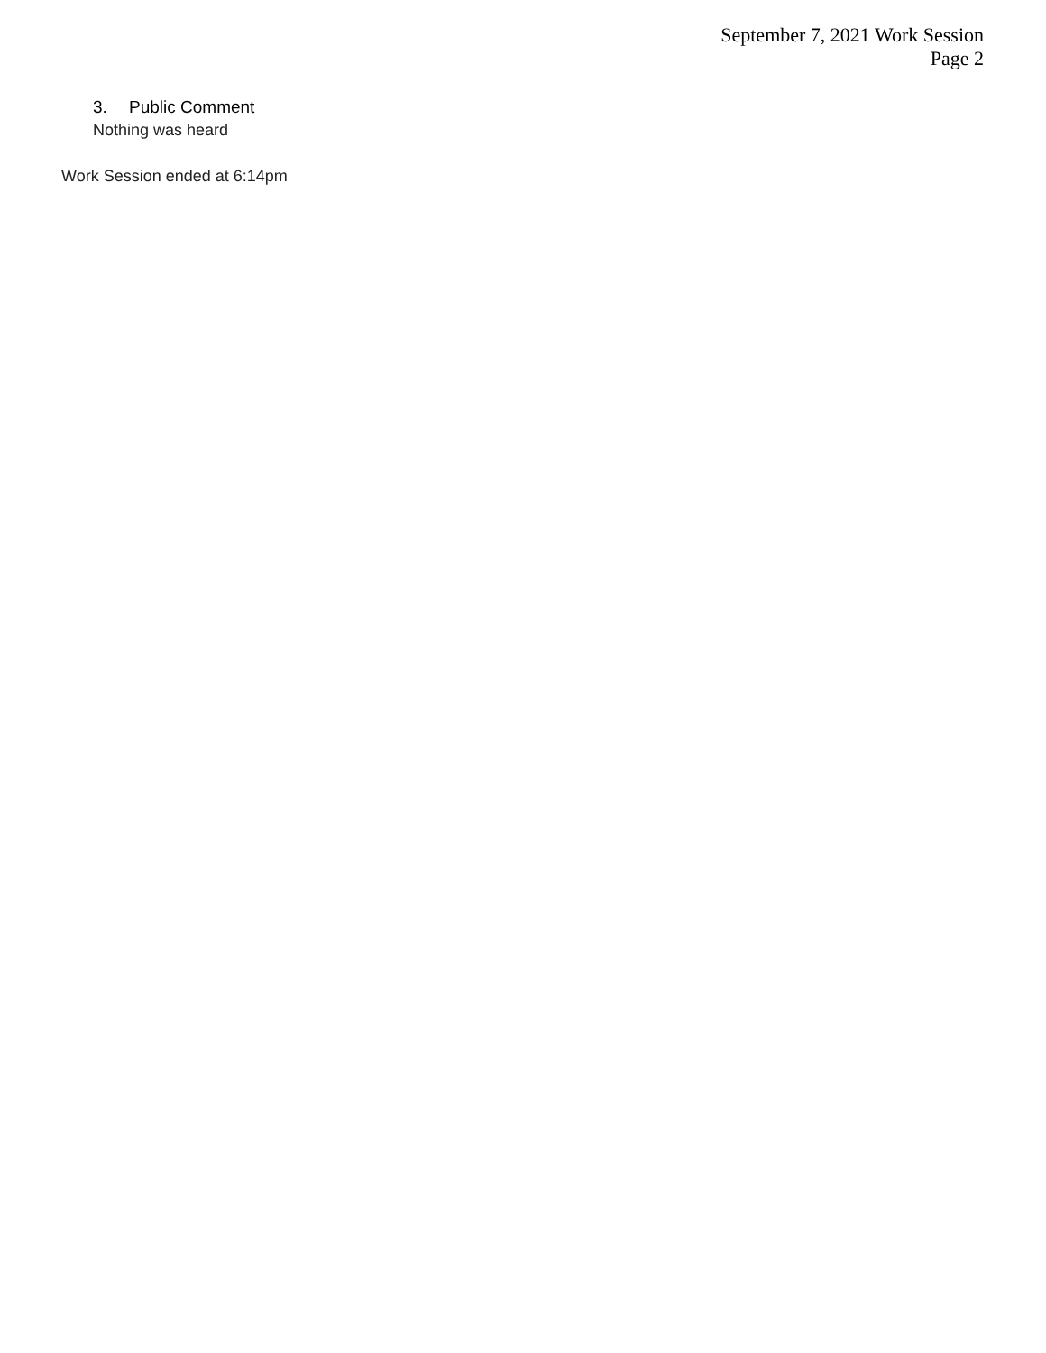September 7, 2021 Work Session
Page 2
3. Public Comment
Nothing was heard
Work Session ended at 6:14pm